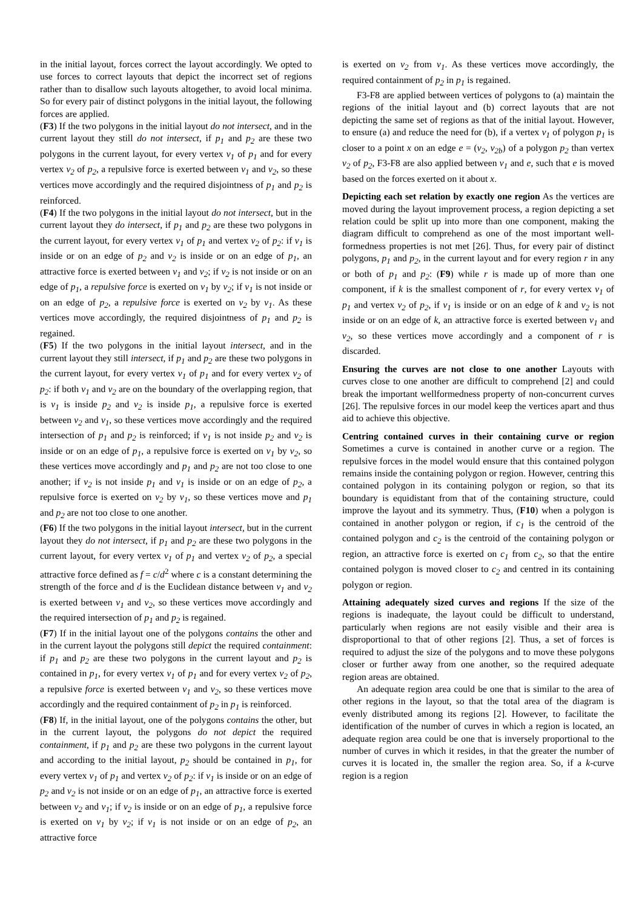in the initial layout, forces correct the layout accordingly. We opted to use forces to correct layouts that depict the incorrect set of regions rather than to disallow such layouts altogether, to avoid local minima. So for every pair of distinct polygons in the initial layout, the following forces are applied.
(F3) If the two polygons in the initial layout do not intersect, and in the current layout they still do not intersect, if p<sub>1</sub> and p<sub>2</sub> are these two polygons in the current layout, for every vertex v<sub>1</sub> of p<sub>1</sub> and for every vertex v<sub>2</sub> of p<sub>2</sub>, a repulsive force is exerted between v<sub>1</sub> and v<sub>2</sub>, so these vertices move accordingly and the required disjointness of p<sub>1</sub> and p<sub>2</sub> is reinforced.
(F4) If the two polygons in the initial layout do not intersect, but in the current layout they do intersect, if p<sub>1</sub> and p<sub>2</sub> are these two polygons in the current layout, for every vertex v<sub>1</sub> of p<sub>1</sub> and vertex v<sub>2</sub> of p<sub>2</sub>: if v<sub>1</sub> is inside or on an edge of p<sub>2</sub> and v<sub>2</sub> is inside or on an edge of p<sub>1</sub>, an attractive force is exerted between v<sub>1</sub> and v<sub>2</sub>; if v<sub>2</sub> is not inside or on an edge of p<sub>1</sub>, a repulsive force is exerted on v<sub>1</sub> by v<sub>2</sub>; if v<sub>1</sub> is not inside or on an edge of p<sub>2</sub>, a repulsive force is exerted on v<sub>2</sub> by v<sub>1</sub>. As these vertices move accordingly, the required disjointness of p<sub>1</sub> and p<sub>2</sub> is regained.
(F5) If the two polygons in the initial layout intersect, and in the current layout they still intersect, if p<sub>1</sub> and p<sub>2</sub> are these two polygons in the current layout, for every vertex v<sub>1</sub> of p<sub>1</sub> and for every vertex v<sub>2</sub> of p<sub>2</sub>: if both v<sub>1</sub> and v<sub>2</sub> are on the boundary of the overlapping region, that is v<sub>1</sub> is inside p<sub>2</sub> and v<sub>2</sub> is inside p<sub>1</sub>, a repulsive force is exerted between v<sub>2</sub> and v<sub>1</sub>, so these vertices move accordingly and the required intersection of p<sub>1</sub> and p<sub>2</sub> is reinforced; if v<sub>1</sub> is not inside p<sub>2</sub> and v<sub>2</sub> is inside or on an edge of p<sub>1</sub>, a repulsive force is exerted on v<sub>1</sub> by v<sub>2</sub>, so these vertices move accordingly and p<sub>1</sub> and p<sub>2</sub> are not too close to one another; if v<sub>2</sub> is not inside p<sub>1</sub> and v<sub>1</sub> is inside or on an edge of p<sub>2</sub>, a repulsive force is exerted on v<sub>2</sub> by v<sub>1</sub>, so these vertices move and p<sub>1</sub> and p<sub>2</sub> are not too close to one another.
(F6) If the two polygons in the initial layout intersect, but in the current layout they do not intersect, if p<sub>1</sub> and p<sub>2</sub> are these two polygons in the current layout, for every vertex v<sub>1</sub> of p<sub>1</sub> and vertex v<sub>2</sub> of p<sub>2</sub>, a special attractive force defined as f = c/d<sup>2</sup> where c is a constant determining the strength of the force and d is the Euclidean distance between v<sub>1</sub> and v<sub>2</sub> is exerted between v<sub>1</sub> and v<sub>2</sub>, so these vertices move accordingly and the required intersection of p<sub>1</sub> and p<sub>2</sub> is regained.
(F7) If in the initial layout one of the polygons contains the other and in the current layout the polygons still depict the required containment: if p<sub>1</sub> and p<sub>2</sub> are these two polygons in the current layout and p<sub>2</sub> is contained in p<sub>1</sub>, for every vertex v<sub>1</sub> of p<sub>1</sub> and for every vertex v<sub>2</sub> of p<sub>2</sub>, a repulsive force is exerted between v<sub>1</sub> and v<sub>2</sub>, so these vertices move accordingly and the required containment of p<sub>2</sub> in p<sub>1</sub> is reinforced.
(F8) If, in the initial layout, one of the polygons contains the other, but in the current layout, the polygons do not depict the required containment, if p<sub>1</sub> and p<sub>2</sub> are these two polygons in the current layout and according to the initial layout, p<sub>2</sub> should be contained in p<sub>1</sub>, for every vertex v<sub>1</sub> of p<sub>1</sub> and vertex v<sub>2</sub> of p<sub>2</sub>: if v<sub>1</sub> is inside or on an edge of p<sub>2</sub> and v<sub>2</sub> is not inside or on an edge of p<sub>1</sub>, an attractive force is exerted between v<sub>2</sub> and v<sub>1</sub>; if v<sub>2</sub> is inside or on an edge of p<sub>1</sub>, a repulsive force is exerted on v<sub>1</sub> by v<sub>2</sub>; if v<sub>1</sub> is not inside or on an edge of p<sub>2</sub>, an attractive force
is exerted on v<sub>2</sub> from v<sub>1</sub>. As these vertices move accordingly, the required containment of p<sub>2</sub> in p<sub>1</sub> is regained.
F3-F8 are applied between vertices of polygons to (a) maintain the regions of the initial layout and (b) correct layouts that are not depicting the same set of regions as that of the initial layout. However, to ensure (a) and reduce the need for (b), if a vertex v<sub>1</sub> of polygon p<sub>1</sub> is closer to a point x on an edge e = (v<sub>2</sub>, v<sub>2b</sub>) of a polygon p<sub>2</sub> than vertex v<sub>2</sub> of p<sub>2</sub>, F3-F8 are also applied between v<sub>1</sub> and e, such that e is moved based on the forces exerted on it about x.
Depicting each set relation by exactly one region As the vertices are moved during the layout improvement process, a region depicting a set relation could be split up into more than one component, making the diagram difficult to comprehend as one of the most important well-formedness properties is not met [26]. Thus, for every pair of distinct polygons, p<sub>1</sub> and p<sub>2</sub>, in the current layout and for every region r in any or both of p<sub>1</sub> and p<sub>2</sub>: (F9) while r is made up of more than one component, if k is the smallest component of r, for every vertex v<sub>1</sub> of p<sub>1</sub> and vertex v<sub>2</sub> of p<sub>2</sub>, if v<sub>1</sub> is inside or on an edge of k and v<sub>2</sub> is not inside or on an edge of k, an attractive force is exerted between v<sub>1</sub> and v<sub>2</sub>, so these vertices move accordingly and a component of r is discarded.
Ensuring the curves are not close to one another Layouts with curves close to one another are difficult to comprehend [2] and could break the important wellformedness property of non-concurrent curves [26]. The repulsive forces in our model keep the vertices apart and thus aid to achieve this objective.
Centring contained curves in their containing curve or region Sometimes a curve is contained in another curve or a region. The repulsive forces in the model would ensure that this contained polygon remains inside the containing polygon or region. However, centring this contained polygon in its containing polygon or region, so that its boundary is equidistant from that of the containing structure, could improve the layout and its symmetry. Thus, (F10) when a polygon is contained in another polygon or region, if c<sub>1</sub> is the centroid of the contained polygon and c<sub>2</sub> is the centroid of the containing polygon or region, an attractive force is exerted on c<sub>1</sub> from c<sub>2</sub>, so that the entire contained polygon is moved closer to c<sub>2</sub> and centred in its containing polygon or region.
Attaining adequately sized curves and regions If the size of the regions is inadequate, the layout could be difficult to understand, particularly when regions are not easily visible and their area is disproportional to that of other regions [2]. Thus, a set of forces is required to adjust the size of the polygons and to move these polygons closer or further away from one another, so the required adequate region areas are obtained.
An adequate region area could be one that is similar to the area of other regions in the layout, so that the total area of the diagram is evenly distributed among its regions [2]. However, to facilitate the identification of the number of curves in which a region is located, an adequate region area could be one that is inversely proportional to the number of curves in which it resides, in that the greater the number of curves it is located in, the smaller the region area. So, if a k-curve region is a region